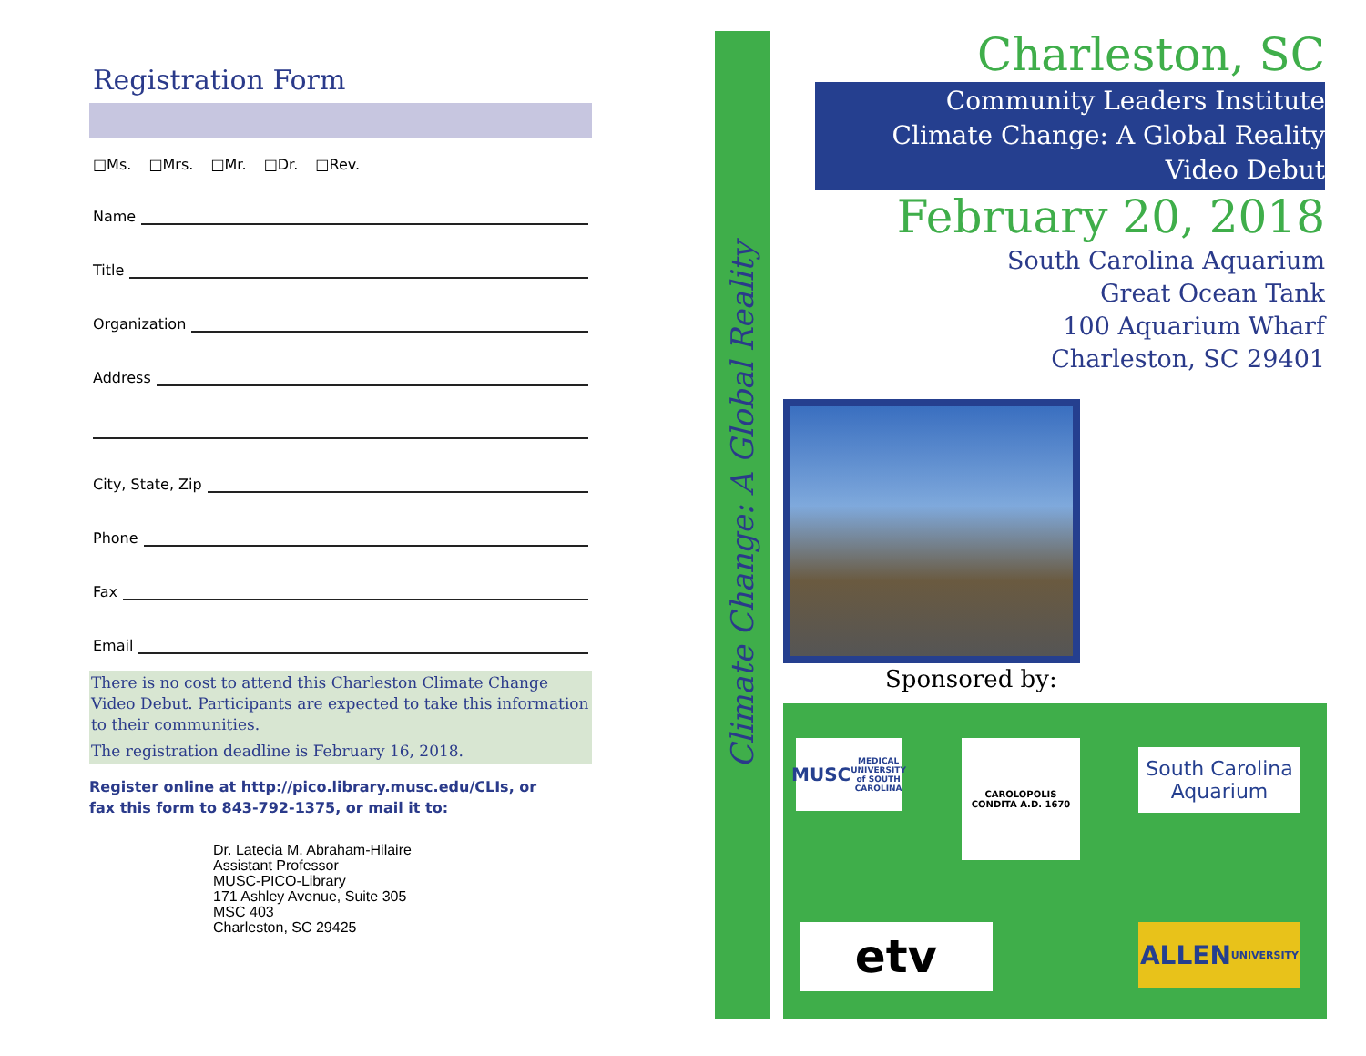Registration Form
□Ms. □Mrs. □Mr. □Dr. □Rev.
Name
Title
Organization
Address
City, State, Zip
Phone
Fax
Email
There is no cost to attend this Charleston Climate Change Video Debut. Participants are expected to take this information to their communities.
The registration deadline is February 16, 2018.
Register online at http://pico.library.musc.edu/CLIs, or
fax this form to 843-792-1375, or mail it to:
Dr. Latecia M. Abraham-Hilaire
Assistant Professor
MUSC-PICO-Library
171 Ashley Avenue, Suite 305
MSC 403
Charleston, SC 29425
Climate Change: A Global Reality
Charleston, SC
Community Leaders Institute
Climate Change: A Global Reality
Video Debut
February 20, 2018
South Carolina Aquarium
Great Ocean Tank
100 Aquarium Wharf
Charleston, SC 29401
Sponsored by:
MUSC
MEDICAL UNIVERSITY of SOUTH CAROLINA
CAROLOPOLIS CONDITA A.D. 1670
South Carolina
Aquarium
etv
ALLEN
UNIVERSITY